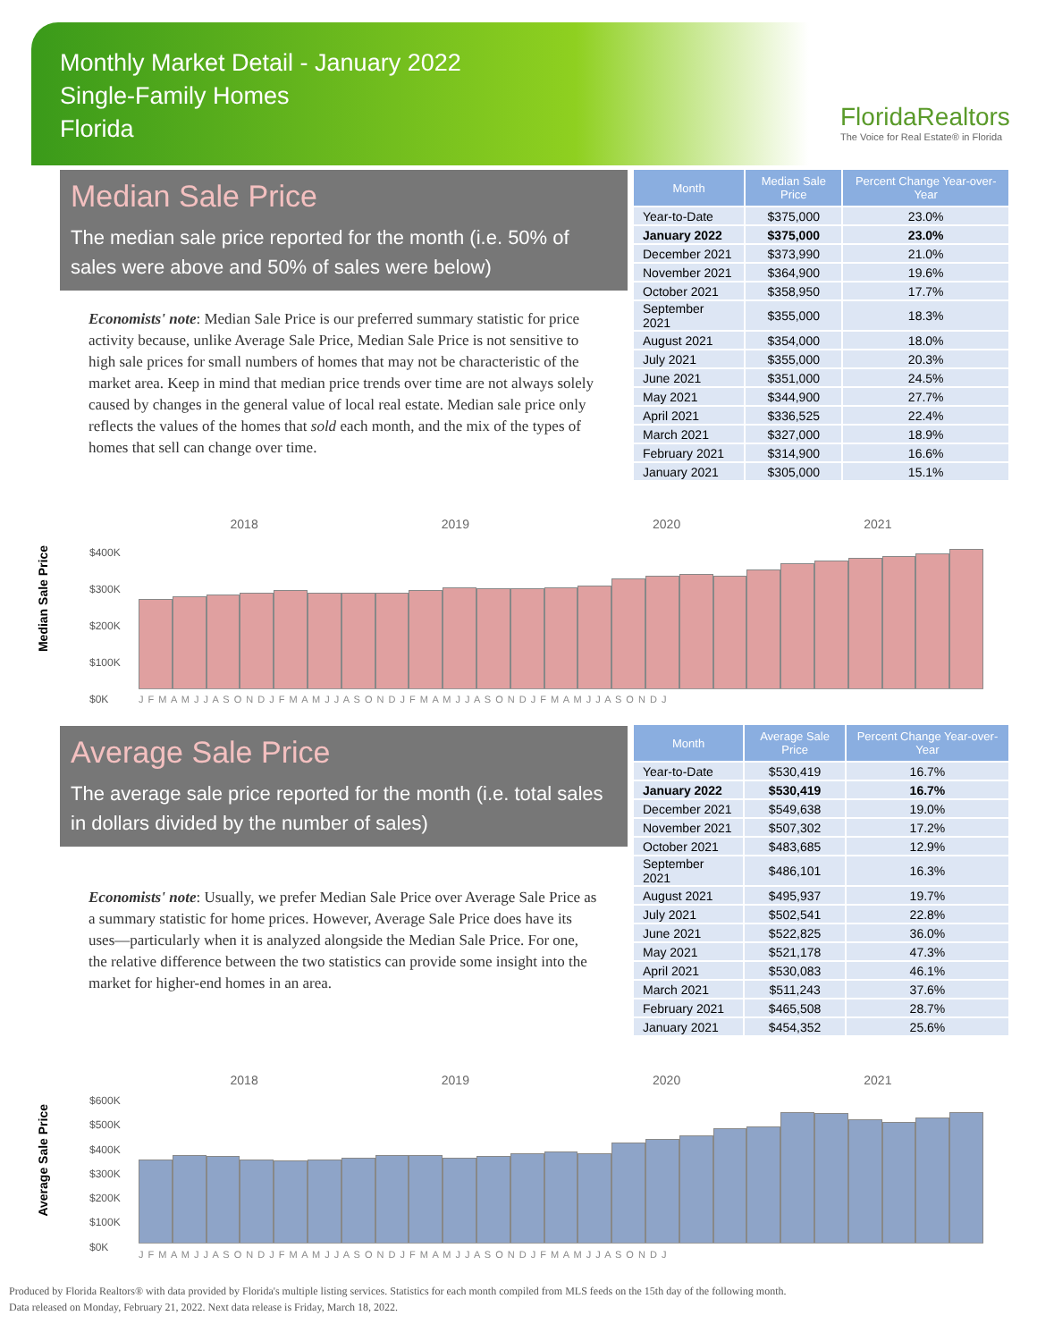Monthly Market Detail - January 2022
Single-Family Homes
Florida
FloridaRealtors
The Voice for Real Estate® in Florida
Median Sale Price
The median sale price reported for the month (i.e. 50% of sales were above and 50% of sales were below)
Economists' note: Median Sale Price is our preferred summary statistic for price activity because, unlike Average Sale Price, Median Sale Price is not sensitive to high sale prices for small numbers of homes that may not be characteristic of the market area. Keep in mind that median price trends over time are not always solely caused by changes in the general value of local real estate. Median sale price only reflects the values of the homes that sold each month, and the mix of the types of homes that sell can change over time.
| Month | Median Sale Price | Percent Change Year-over-Year |
| --- | --- | --- |
| Year-to-Date | $375,000 | 23.0% |
| January 2022 | $375,000 | 23.0% |
| December 2021 | $373,990 | 21.0% |
| November 2021 | $364,900 | 19.6% |
| October 2021 | $358,950 | 17.7% |
| September 2021 | $355,000 | 18.3% |
| August 2021 | $354,000 | 18.0% |
| July 2021 | $355,000 | 20.3% |
| June 2021 | $351,000 | 24.5% |
| May 2021 | $344,900 | 27.7% |
| April 2021 | $336,525 | 22.4% |
| March 2021 | $327,000 | 18.9% |
| February 2021 | $314,900 | 16.6% |
| January 2021 | $305,000 | 15.1% |
2018 2019 2020 2021
Median Sale Price
$400K
$300K
$200K
$100K
$0K
J F M A M J J A S O N D J F M A M J J A S O N D J F M A M J J A S O N D J F M A M J J A S O N D J
Average Sale Price
The average sale price reported for the month (i.e. total sales in dollars divided by the number of sales)
Economists' note: Usually, we prefer Median Sale Price over Average Sale Price as a summary statistic for home prices. However, Average Sale Price does have its uses—particularly when it is analyzed alongside the Median Sale Price. For one, the relative difference between the two statistics can provide some insight into the market for higher-end homes in an area.
| Month | Average Sale Price | Percent Change Year-over-Year |
| --- | --- | --- |
| Year-to-Date | $530,419 | 16.7% |
| January 2022 | $530,419 | 16.7% |
| December 2021 | $549,638 | 19.0% |
| November 2021 | $507,302 | 17.2% |
| October 2021 | $483,685 | 12.9% |
| September 2021 | $486,101 | 16.3% |
| August 2021 | $495,937 | 19.7% |
| July 2021 | $502,541 | 22.8% |
| June 2021 | $522,825 | 36.0% |
| May 2021 | $521,178 | 47.3% |
| April 2021 | $530,083 | 46.1% |
| March 2021 | $511,243 | 37.6% |
| February 2021 | $465,508 | 28.7% |
| January 2021 | $454,352 | 25.6% |
2018 2019 2020 2021
Average Sale Price
$600K
$500K
$400K
$300K
$200K
$100K
$0K
J F M A M J J A S O N D J F M A M J J A S O N D J F M A M J J A S O N D J F M A M J J A S O N D J
Produced by Florida Realtors® with data provided by Florida's multiple listing services. Statistics for each month compiled from MLS feeds on the 15th day of the following month.
Data released on Monday, February 21, 2022. Next data release is Friday, March 18, 2022.